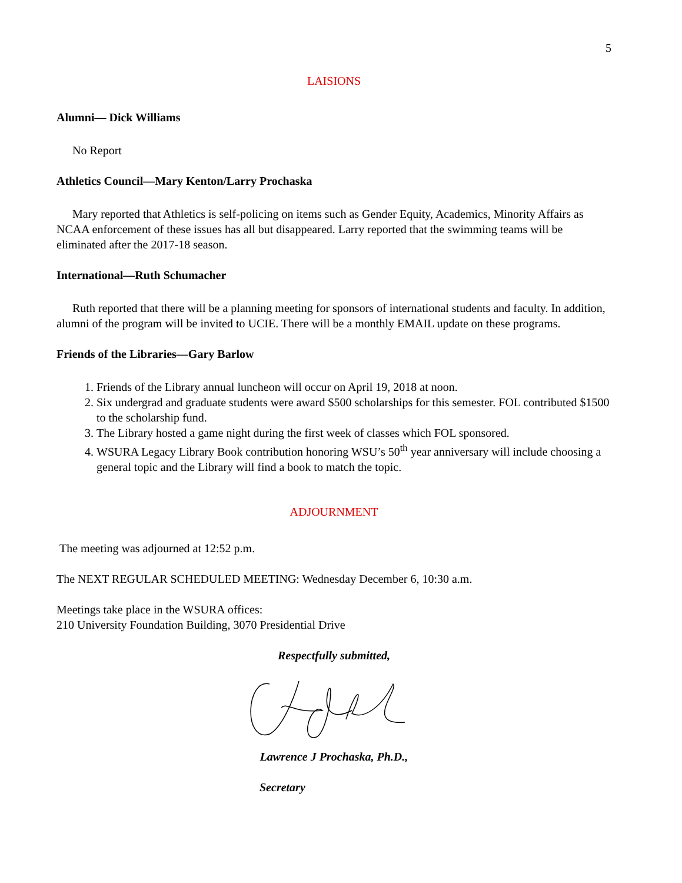5
LAISIONS
Alumni— Dick Williams
No Report
Athletics Council—Mary Kenton/Larry Prochaska
Mary reported that Athletics is self-policing on items such as Gender Equity, Academics, Minority Affairs as NCAA enforcement of these issues has all but disappeared. Larry reported that the swimming teams will be eliminated after the 2017-18 season.
International—Ruth Schumacher
Ruth reported that there will be a planning meeting for sponsors of international students and faculty. In addition, alumni of the program will be invited to UCIE. There will be a monthly EMAIL update on these programs.
Friends of the Libraries—Gary Barlow
1. Friends of the Library annual luncheon will occur on April 19, 2018 at noon.
2. Six undergrad and graduate students were award $500 scholarships for this semester. FOL contributed $1500 to the scholarship fund.
3. The Library hosted a game night during the first week of classes which FOL sponsored.
4. WSURA Legacy Library Book contribution honoring WSU’s 50<sup>th</sup> year anniversary will include choosing a general topic and the Library will find a book to match the topic.
ADJOURNMENT
The meeting was adjourned at 12:52 p.m.
The NEXT REGULAR SCHEDULED MEETING: Wednesday December 6, 10:30 a.m.
Meetings take place in the WSURA offices:
210 University Foundation Building, 3070 Presidential Drive
Respectfully submitted,
Lawrence J Prochaska, Ph.D.,
Secretary